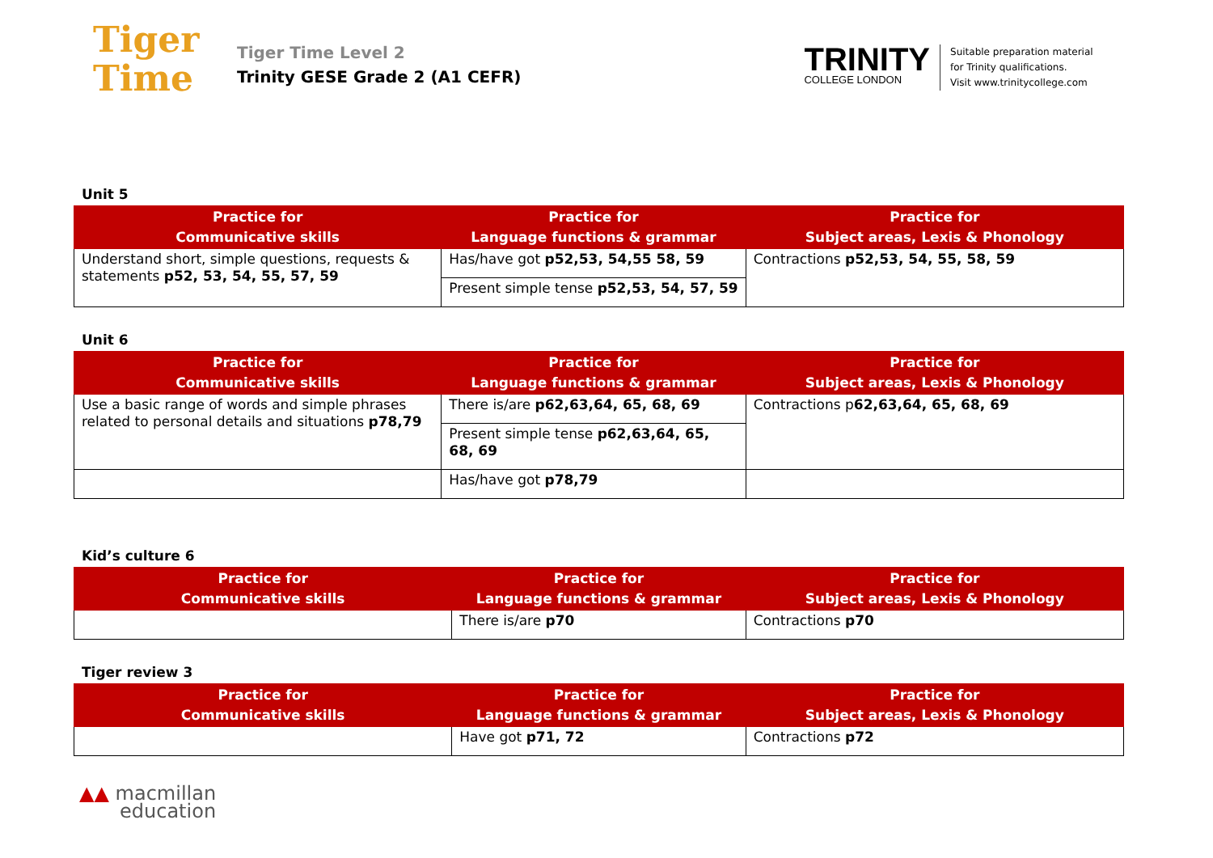Tiger
Time
Tiger Time Level 2
Trinity GESE Grade 2 (A1 CEFR)
TRINITY
COLLEGE LONDON
Suitable preparation material
for Trinity qualifications.
Visit www.trinitycollege.com
Unit 5
| Practice for Communicative skills | Practice for Language functions & grammar | Practice for Subject areas, Lexis & Phonology |
| --- | --- | --- |
| Understand short, simple questions, requests & statements p52, 53, 54, 55, 57, 59 | Has/have got p52,53, 54,55 58, 59 | Contractions p52,53, 54, 55, 58, 59 |
| | Present simple tense p52,53, 54, 57, 59 | |
Unit 6
| Practice for Communicative skills | Practice for Language functions & grammar | Practice for Subject areas, Lexis & Phonology |
| --- | --- | --- |
| Use a basic range of words and simple phrases related to personal details and situations p78,79 | There is/are p62,63,64, 65, 68, 69 | Contractions p 62,63,64, 65, 68, 69 |
| | Present simple tense p62,63,64, 65, 68, 69 | |
| | Has/have got p78,79 | |
Kid’s culture 6
| Practice for Communicative skills | Practice for Language functions & grammar | Practice for Subject areas, Lexis & Phonology |
| --- | --- | --- |
| | There is/are p70 | Contractions p70 |
Tiger review 3
| Practice for Communicative skills | Practice for Language functions & grammar | Practice for Subject areas, Lexis & Phonology |
| --- | --- | --- |
| | Have got p71, 72 | Contractions p72 |
▲▲ macmillan
education